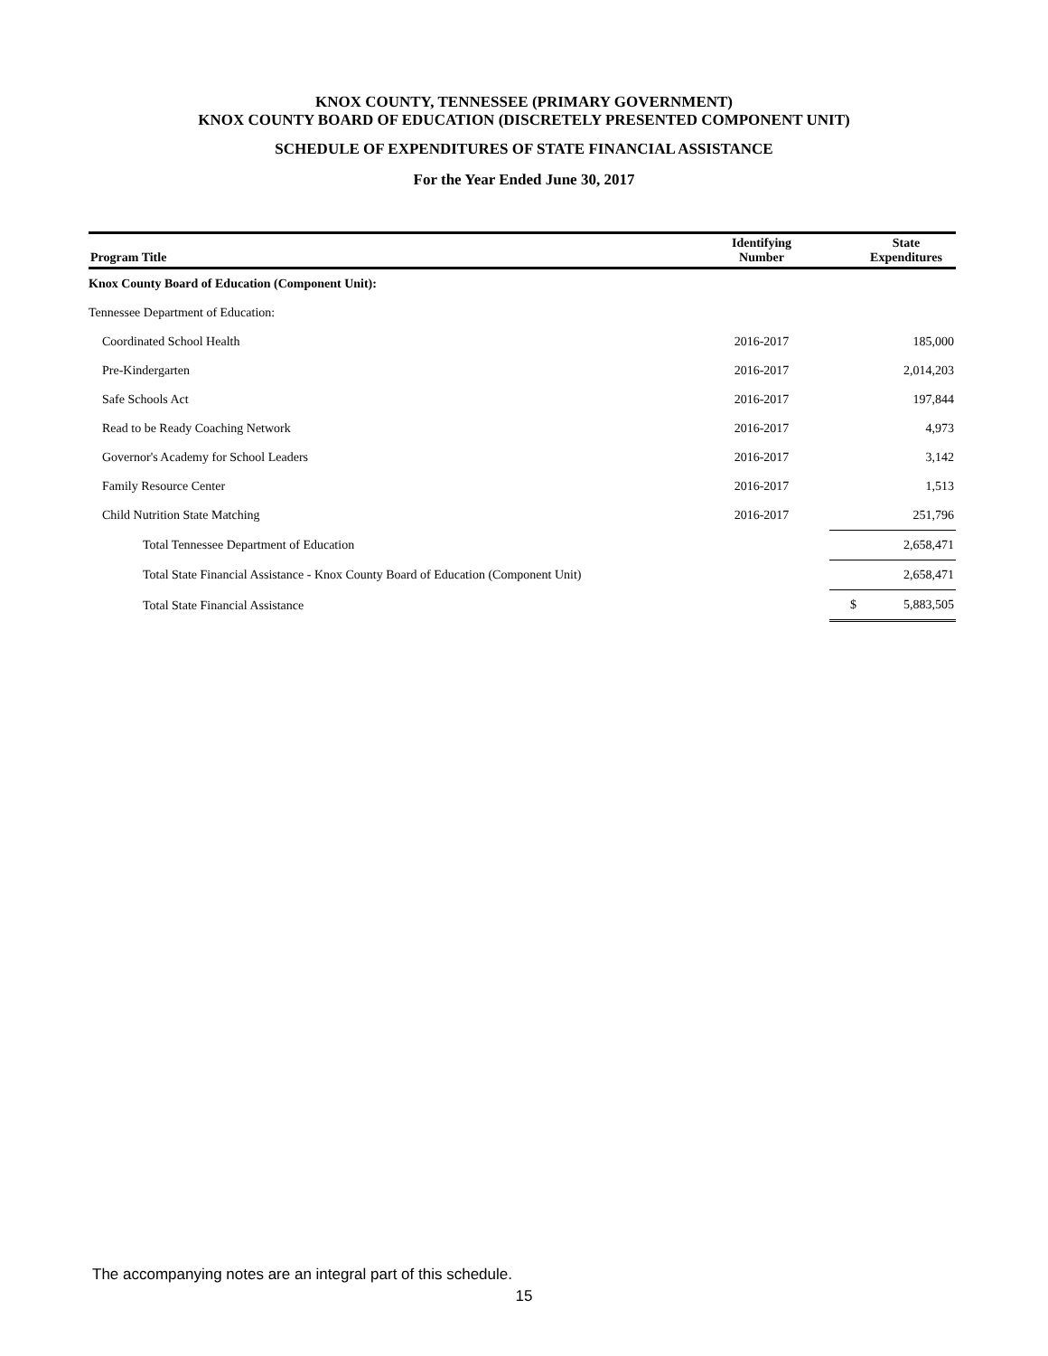KNOX COUNTY, TENNESSEE (PRIMARY GOVERNMENT)
KNOX COUNTY BOARD OF EDUCATION (DISCRETELY PRESENTED COMPONENT UNIT)
SCHEDULE OF EXPENDITURES OF STATE FINANCIAL ASSISTANCE
For the Year Ended June 30, 2017
| Program Title | Identifying Number | | State Expenditures |
| --- | --- | --- | --- |
| Knox County Board of Education (Component Unit): | | | |
| Tennessee Department of Education: | | | |
| Coordinated School Health | 2016-2017 | | 185,000 |
| Pre-Kindergarten | 2016-2017 | | 2,014,203 |
| Safe Schools Act | 2016-2017 | | 197,844 |
| Read to be Ready Coaching Network | 2016-2017 | | 4,973 |
| Governor's Academy for School Leaders | 2016-2017 | | 3,142 |
| Family Resource Center | 2016-2017 | | 1,513 |
| Child Nutrition State Matching | 2016-2017 | | 251,796 |
| Total Tennessee Department of Education | | | 2,658,471 |
| Total State Financial Assistance - Knox County Board of Education (Component Unit) | | | 2,658,471 |
| Total State Financial Assistance | | $ | 5,883,505 |
The accompanying notes are an integral part of this schedule.
15